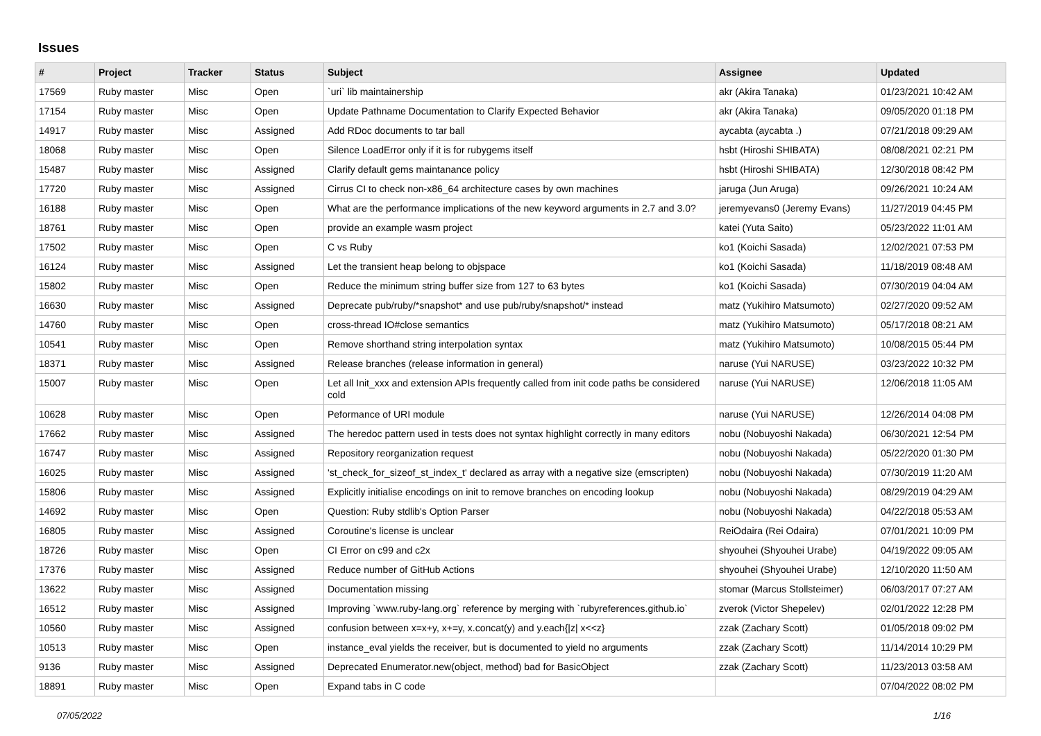Issues
| # | Project | Tracker | Status | Subject | Assignee | Updated |
| --- | --- | --- | --- | --- | --- | --- |
| 17569 | Ruby master | Misc | Open | `uri` lib maintainership | akr (Akira Tanaka) | 01/23/2021 10:42 AM |
| 17154 | Ruby master | Misc | Open | Update Pathname Documentation to Clarify Expected Behavior | akr (Akira Tanaka) | 09/05/2020 01:18 PM |
| 14917 | Ruby master | Misc | Assigned | Add RDoc documents to tar ball | aycabta (aycabta .) | 07/21/2018 09:29 AM |
| 18068 | Ruby master | Misc | Open | Silence LoadError only if it is for rubygems itself | hsbt (Hiroshi SHIBATA) | 08/08/2021 02:21 PM |
| 15487 | Ruby master | Misc | Assigned | Clarify default gems maintanance policy | hsbt (Hiroshi SHIBATA) | 12/30/2018 08:42 PM |
| 17720 | Ruby master | Misc | Assigned | Cirrus CI to check non-x86_64 architecture cases by own machines | jaruga (Jun Aruga) | 09/26/2021 10:24 AM |
| 16188 | Ruby master | Misc | Open | What are the performance implications of the new keyword arguments in 2.7 and 3.0? | jeremyevans0 (Jeremy Evans) | 11/27/2019 04:45 PM |
| 18761 | Ruby master | Misc | Open | provide an example wasm project | katei (Yuta Saito) | 05/23/2022 11:01 AM |
| 17502 | Ruby master | Misc | Open | C vs Ruby | ko1 (Koichi Sasada) | 12/02/2021 07:53 PM |
| 16124 | Ruby master | Misc | Assigned | Let the transient heap belong to objspace | ko1 (Koichi Sasada) | 11/18/2019 08:48 AM |
| 15802 | Ruby master | Misc | Open | Reduce the minimum string buffer size from 127 to 63 bytes | ko1 (Koichi Sasada) | 07/30/2019 04:04 AM |
| 16630 | Ruby master | Misc | Assigned | Deprecate pub/ruby/*snapshot* and use pub/ruby/snapshot/* instead | matz (Yukihiro Matsumoto) | 02/27/2020 09:52 AM |
| 14760 | Ruby master | Misc | Open | cross-thread IO#close semantics | matz (Yukihiro Matsumoto) | 05/17/2018 08:21 AM |
| 10541 | Ruby master | Misc | Open | Remove shorthand string interpolation syntax | matz (Yukihiro Matsumoto) | 10/08/2015 05:44 PM |
| 18371 | Ruby master | Misc | Assigned | Release branches (release information in general) | naruse (Yui NARUSE) | 03/23/2022 10:32 PM |
| 15007 | Ruby master | Misc | Open | Let all Init_xxx and extension APIs frequently called from init code paths be considered cold | naruse (Yui NARUSE) | 12/06/2018 11:05 AM |
| 10628 | Ruby master | Misc | Open | Peformance of URI module | naruse (Yui NARUSE) | 12/26/2014 04:08 PM |
| 17662 | Ruby master | Misc | Assigned | The heredoc pattern used in tests does not syntax highlight correctly in many editors | nobu (Nobuyoshi Nakada) | 06/30/2021 12:54 PM |
| 16747 | Ruby master | Misc | Assigned | Repository reorganization request | nobu (Nobuyoshi Nakada) | 05/22/2020 01:30 PM |
| 16025 | Ruby master | Misc | Assigned | 'st_check_for_sizeof_st_index_t' declared as array with a negative size (emscripten) | nobu (Nobuyoshi Nakada) | 07/30/2019 11:20 AM |
| 15806 | Ruby master | Misc | Assigned | Explicitly initialise encodings on init to remove branches on encoding lookup | nobu (Nobuyoshi Nakada) | 08/29/2019 04:29 AM |
| 14692 | Ruby master | Misc | Open | Question: Ruby stdlib's Option Parser | nobu (Nobuyoshi Nakada) | 04/22/2018 05:53 AM |
| 16805 | Ruby master | Misc | Assigned | Coroutine's license is unclear | ReiOdaira (Rei Odaira) | 07/01/2021 10:09 PM |
| 18726 | Ruby master | Misc | Open | CI Error on c99 and c2x | shyouhei (Shyouhei Urabe) | 04/19/2022 09:05 AM |
| 17376 | Ruby master | Misc | Assigned | Reduce number of GitHub Actions | shyouhei (Shyouhei Urabe) | 12/10/2020 11:50 AM |
| 13622 | Ruby master | Misc | Assigned | Documentation missing | stomar (Marcus Stollsteimer) | 06/03/2017 07:27 AM |
| 16512 | Ruby master | Misc | Assigned | Improving `www.ruby-lang.org` reference by merging with `rubyreferences.github.io` | zverok (Victor Shepelev) | 02/01/2022 12:28 PM |
| 10560 | Ruby master | Misc | Assigned | confusion between x=x+y, x+=y, x.concat(y) and y.each{/z/ x<<z} | zzak (Zachary Scott) | 01/05/2018 09:02 PM |
| 10513 | Ruby master | Misc | Open | instance_eval yields the receiver, but is documented to yield no arguments | zzak (Zachary Scott) | 11/14/2014 10:29 PM |
| 9136 | Ruby master | Misc | Assigned | Deprecated Enumerator.new(object, method) bad for BasicObject | zzak (Zachary Scott) | 11/23/2013 03:58 AM |
| 18891 | Ruby master | Misc | Open | Expand tabs in C code | | 07/04/2022 08:02 PM |
07/05/2022 1/16